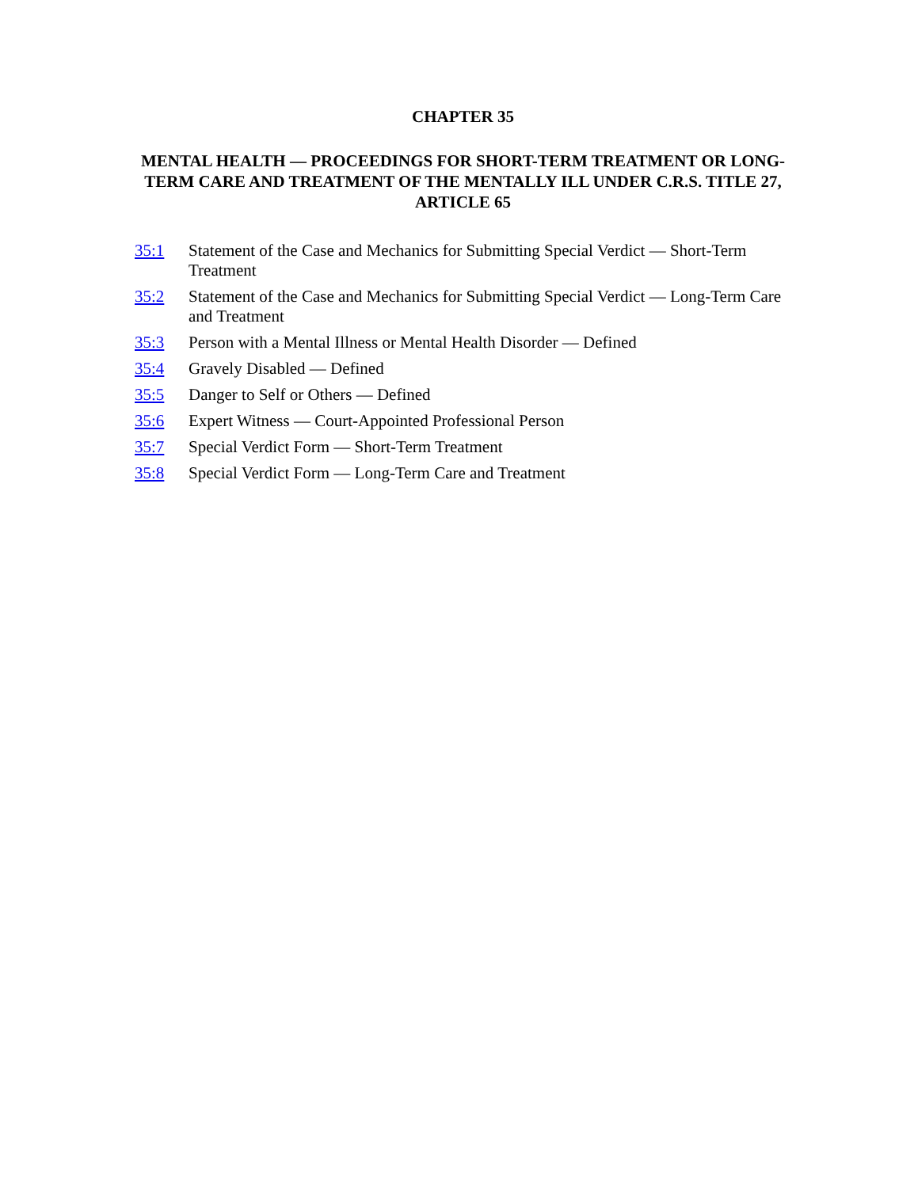CHAPTER 35
MENTAL HEALTH — PROCEEDINGS FOR SHORT-TERM TREATMENT OR LONG-TERM CARE AND TREATMENT OF THE MENTALLY ILL UNDER C.R.S. TITLE 27, ARTICLE 65
35:1 Statement of the Case and Mechanics for Submitting Special Verdict — Short-Term Treatment
35:2 Statement of the Case and Mechanics for Submitting Special Verdict — Long-Term Care and Treatment
35:3 Person with a Mental Illness or Mental Health Disorder — Defined
35:4 Gravely Disabled — Defined
35:5 Danger to Self or Others — Defined
35:6 Expert Witness — Court-Appointed Professional Person
35:7 Special Verdict Form — Short-Term Treatment
35:8 Special Verdict Form — Long-Term Care and Treatment